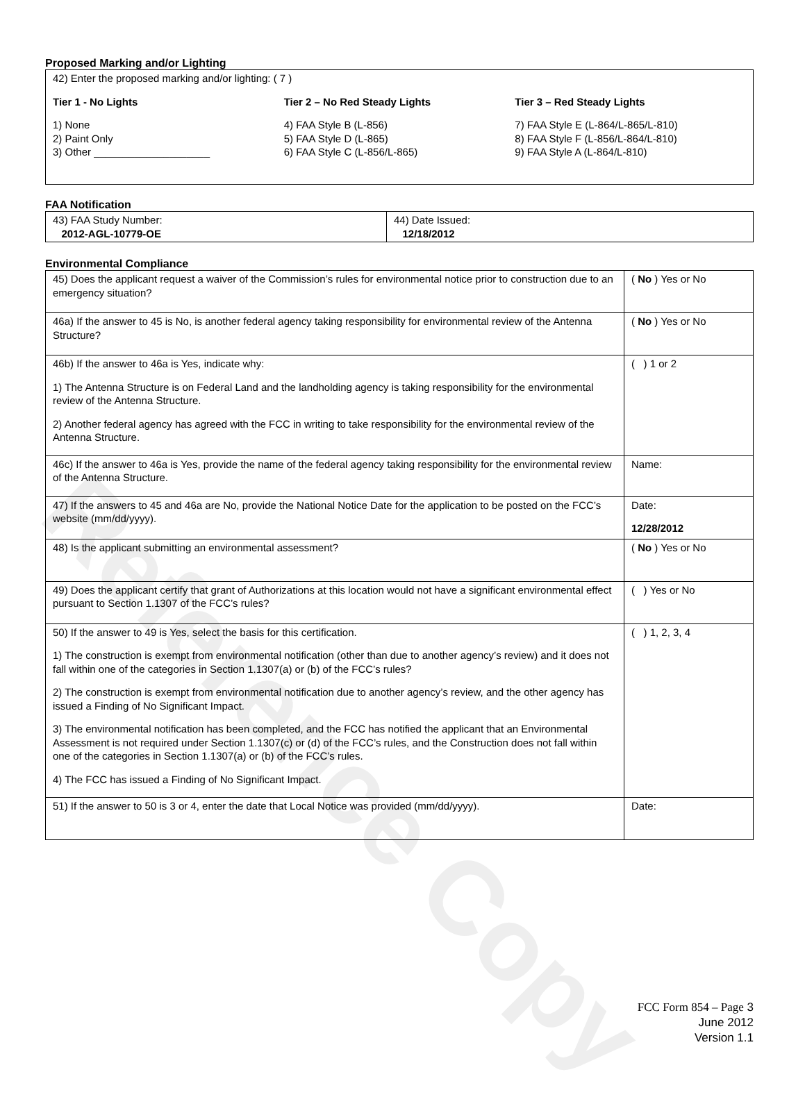Reference Copy
Proposed Marking and/or Lighting
| 42) Enter the proposed marking and/or lighting: ( 7 ) Tier 1 - No Lights 1) None 2) Paint Only 3) Other ____________________ Tier 2 – No Red Steady Lights 4) FAA Style B (L-856) 5) FAA Style D (L-865) 6) FAA Style C (L-856/L-865) Tier 3 – Red Steady Lights 7) FAA Style E (L-864/L-865/L-810) 8) FAA Style F (L-856/L-864/L-810) 9) FAA Style A (L-864/L-810) |
FAA Notification
| 43) FAA Study Number: 2012-AGL-10779-OE | 44) Date Issued: 12/18/2012 |
Environmental Compliance
| 45) Does the applicant request a waiver of the Commission’s rules for environmental notice prior to construction due to an emergency situation? | ( No ) Yes or No |
| 46a) If the answer to 45 is No, is another federal agency taking responsibility for environmental review of the Antenna Structure? | ( No ) Yes or No |
| 46b) If the answer to 46a is Yes, indicate why: 1) The Antenna Structure is on Federal Land and the landholding agency is taking responsibility for the environmental review of the Antenna Structure. 2) Another federal agency has agreed with the FCC in writing to take responsibility for the environmental review of the Antenna Structure. | ( ) 1 or 2 |
| 46c) If the answer to 46a is Yes, provide the name of the federal agency taking responsibility for the environmental review of the Antenna Structure. | Name: |
| 47) If the answers to 45 and 46a are No, provide the National Notice Date for the application to be posted on the FCC’s website (mm/dd/yyyy). | Date: 12/28/2012 |
| 48) Is the applicant submitting an environmental assessment? | ( No ) Yes or No |
| 49) Does the applicant certify that grant of Authorizations at this location would not have a significant environmental effect pursuant to Section 1.1307 of the FCC’s rules? | ( ) Yes or No |
| 50) If the answer to 49 is Yes, select the basis for this certification. 1) The construction is exempt from environmental notification (other than due to another agency’s review) and it does not fall within one of the categories in Section 1.1307(a) or (b) of the FCC’s rules? 2) The construction is exempt from environmental notification due to another agency’s review, and the other agency has issued a Finding of No Significant Impact. 3) The environmental notification has been completed, and the FCC has notified the applicant that an Environmental Assessment is not required under Section 1.1307(c) or (d) of the FCC’s rules, and the Construction does not fall within one of the categories in Section 1.1307(a) or (b) of the FCC’s rules. 4) The FCC has issued a Finding of No Significant Impact. | ( ) 1, 2, 3, 4 |
| 51) If the answer to 50 is 3 or 4, enter the date that Local Notice was provided (mm/dd/yyyy). | Date: |
FCC Form 854 – Page 3
June 2012
Version 1.1